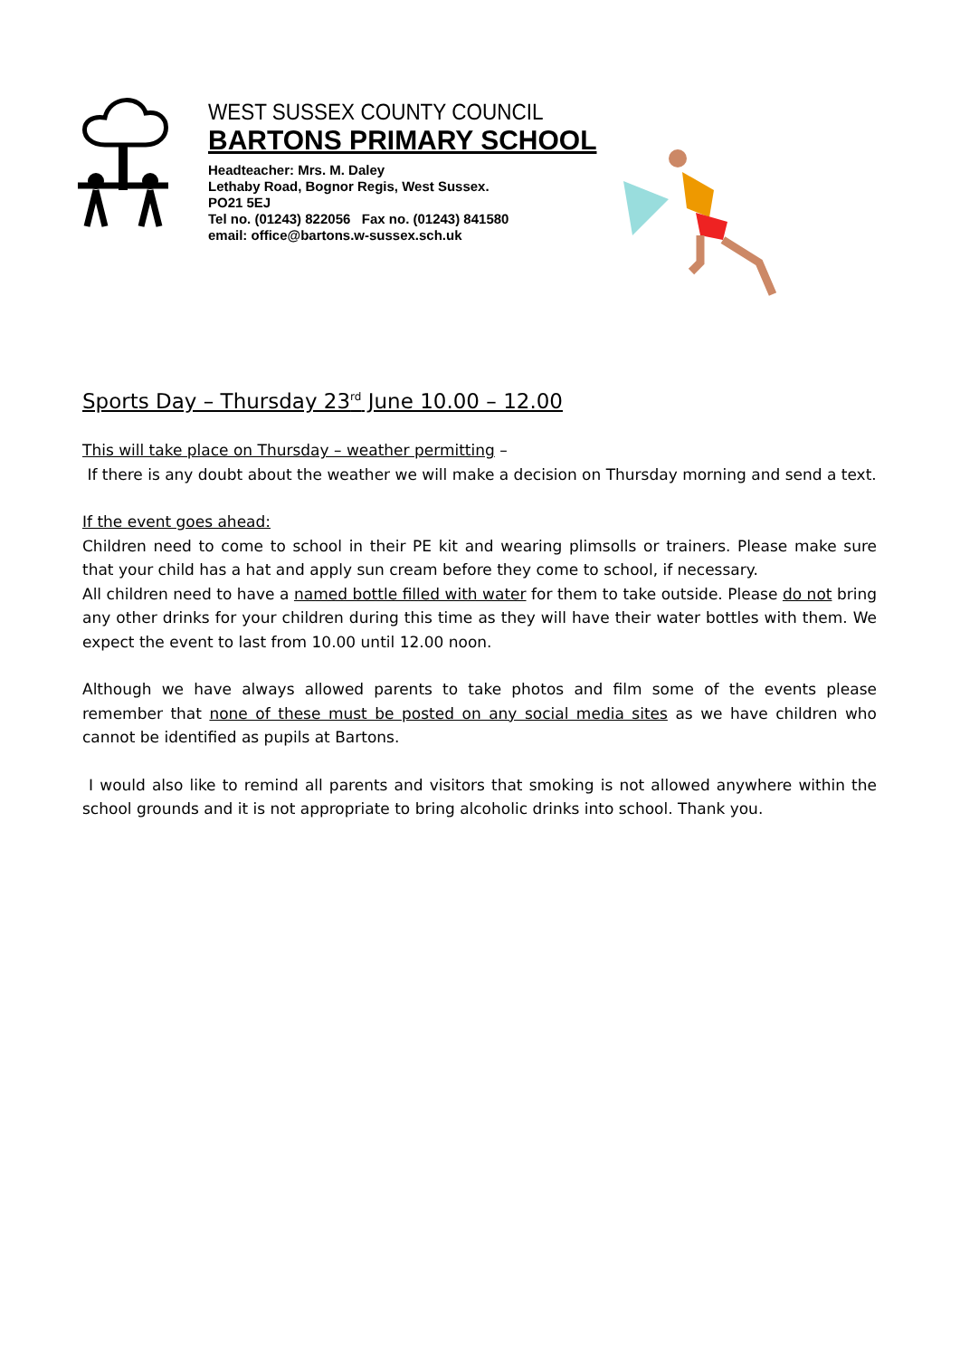WEST SUSSEX COUNTY COUNCIL
BARTONS PRIMARY SCHOOL
Headteacher: Mrs. M. Daley
Lethaby Road, Bognor Regis, West Sussex.
PO21 5EJ
Tel no. (01243) 822056 Fax no. (01243) 841580
email: office@bartons.w-sussex.sch.uk
Sports Day – Thursday 23<sup>rd</sup> June 10.00 – 12.00
This will take place on Thursday – weather permitting –
If there is any doubt about the weather we will make a decision on Thursday morning and send a text.
If the event goes ahead:
Children need to come to school in their PE kit and wearing plimsolls or trainers. Please make sure that your child has a hat and apply sun cream before they come to school, if necessary.
All children need to have a named bottle filled with water for them to take outside. Please do not bring any other drinks for your children during this time as they will have their water bottles with them. We expect the event to last from 10.00 until 12.00 noon.
Although we have always allowed parents to take photos and film some of the events please remember that none of these must be posted on any social media sites as we have children who cannot be identified as pupils at Bartons.
I would also like to remind all parents and visitors that smoking is not allowed anywhere within the school grounds and it is not appropriate to bring alcoholic drinks into school. Thank you.